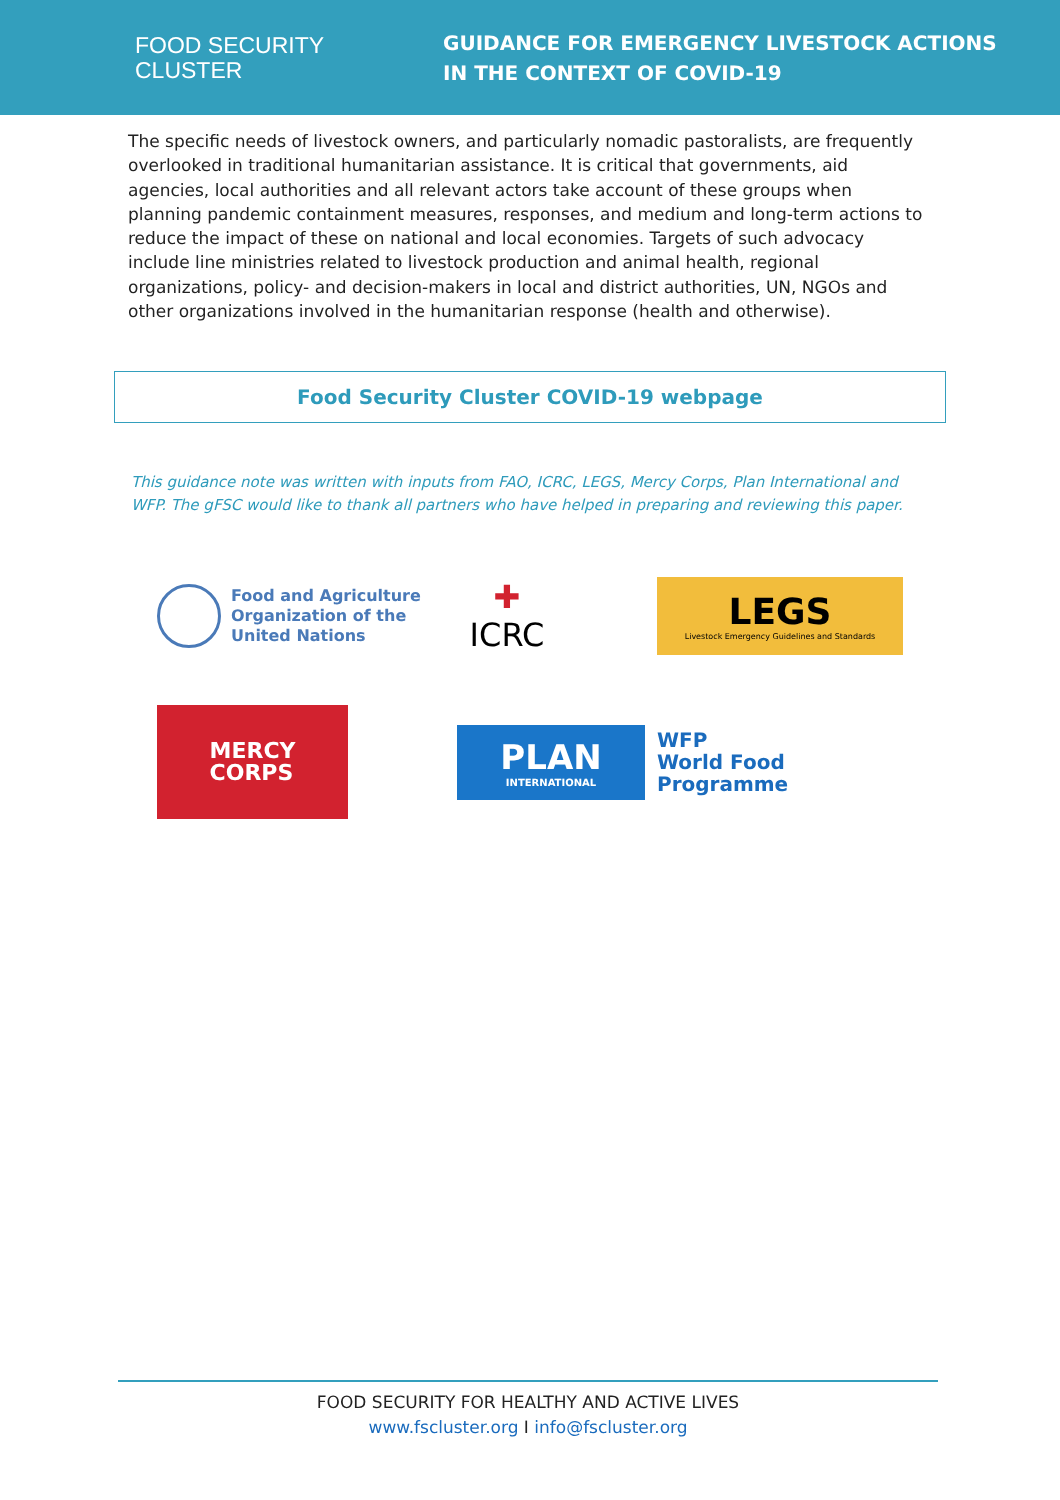FOOD SECURITY
CLUSTER
GUIDANCE FOR EMERGENCY LIVESTOCK ACTIONS
IN THE CONTEXT OF COVID-19
The specific needs of livestock owners, and particularly nomadic pastoralists, are frequently overlooked in traditional humanitarian assistance. It is critical that governments, aid agencies, local authorities and all relevant actors take account of these groups when planning pandemic containment measures, responses, and medium and long-term actions to reduce the impact of these on national and local economies. Targets of such advocacy include line ministries related to livestock production and animal health, regional organizations, policy- and decision-makers in local and district authorities, UN, NGOs and other organizations involved in the humanitarian response (health and otherwise).
Food Security Cluster COVID-19 webpage
This guidance note was written with inputs from FAO, ICRC, LEGS, Mercy Corps, Plan International and WFP. The gFSC would like to thank all partners who have helped in preparing and reviewing this paper.
Food and Agriculture
Organization of the
United Nations
✚
ICRC
LEGS
Livestock Emergency Guidelines and Standards
MERCY
CORPS
PLAN
INTERNATIONAL
WFP
World Food
Programme
FOOD SECURITY FOR HEALTHY AND ACTIVE LIVES
www.fscluster.org I info@fscluster.org